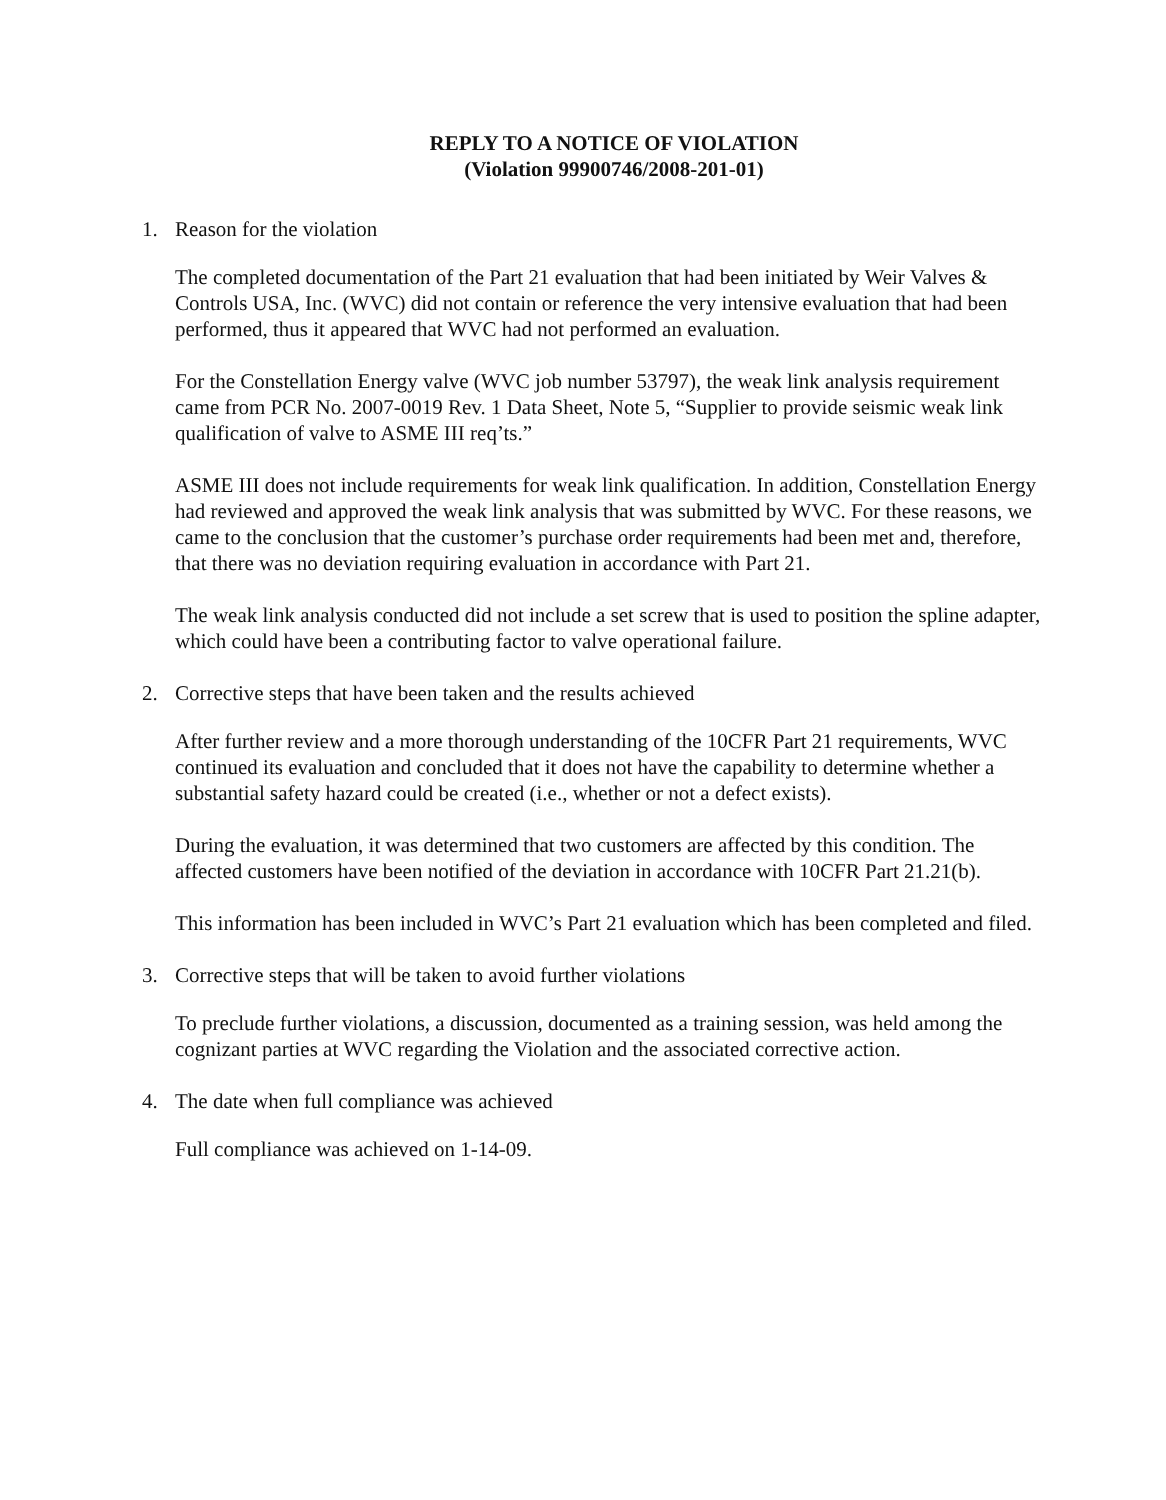REPLY TO A NOTICE OF VIOLATION
(Violation 99900746/2008-201-01)
1. Reason for the violation
The completed documentation of the Part 21 evaluation that had been initiated by Weir Valves & Controls USA, Inc. (WVC) did not contain or reference the very intensive evaluation that had been performed, thus it appeared that WVC had not performed an evaluation.
For the Constellation Energy valve (WVC job number 53797), the weak link analysis requirement came from PCR No. 2007-0019 Rev. 1 Data Sheet, Note 5, “Supplier to provide seismic weak link qualification of valve to ASME III req’ts.”
ASME III does not include requirements for weak link qualification. In addition, Constellation Energy had reviewed and approved the weak link analysis that was submitted by WVC. For these reasons, we came to the conclusion that the customer’s purchase order requirements had been met and, therefore, that there was no deviation requiring evaluation in accordance with Part 21.
The weak link analysis conducted did not include a set screw that is used to position the spline adapter, which could have been a contributing factor to valve operational failure.
2. Corrective steps that have been taken and the results achieved
After further review and a more thorough understanding of the 10CFR Part 21 requirements, WVC continued its evaluation and concluded that it does not have the capability to determine whether a substantial safety hazard could be created (i.e., whether or not a defect exists).
During the evaluation, it was determined that two customers are affected by this condition. The affected customers have been notified of the deviation in accordance with 10CFR Part 21.21(b).
This information has been included in WVC’s Part 21 evaluation which has been completed and filed.
3. Corrective steps that will be taken to avoid further violations
To preclude further violations, a discussion, documented as a training session, was held among the cognizant parties at WVC regarding the Violation and the associated corrective action.
4. The date when full compliance was achieved
Full compliance was achieved on 1-14-09.